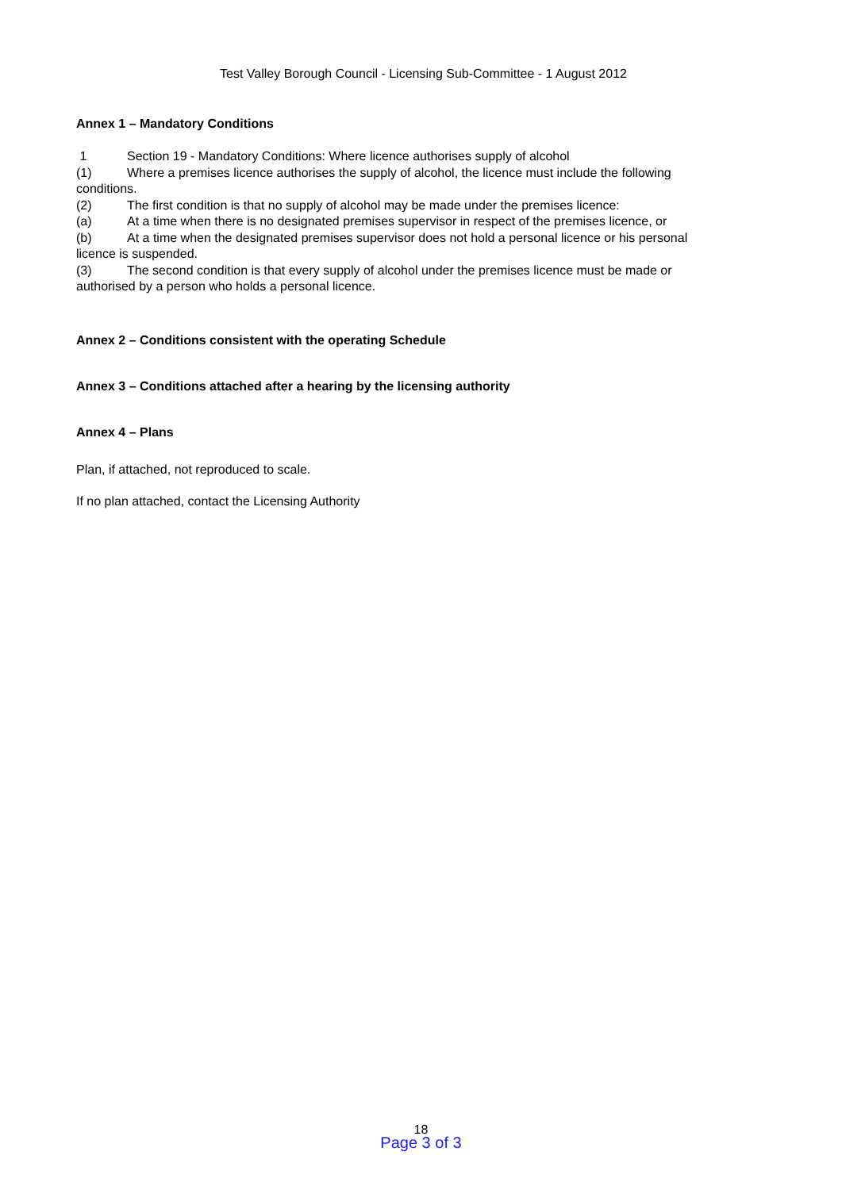Test Valley Borough Council - Licensing Sub-Committee - 1 August 2012
Annex 1 – Mandatory Conditions
1 Section 19 - Mandatory Conditions: Where licence authorises supply of alcohol
(1) Where a premises licence authorises the supply of alcohol, the licence must include the following conditions.
(2) The first condition is that no supply of alcohol may be made under the premises licence:
(a) At a time when there is no designated premises supervisor in respect of the premises licence, or
(b) At a time when the designated premises supervisor does not hold a personal licence or his personal licence is suspended.
(3) The second condition is that every supply of alcohol under the premises licence must be made or authorised by a person who holds a personal licence.
Annex 2 – Conditions consistent with the operating Schedule
Annex 3 – Conditions attached after a hearing by the licensing authority
Annex 4 – Plans
Plan, if attached, not reproduced to scale.
If no plan attached, contact the Licensing Authority
18
Page 3 of 3